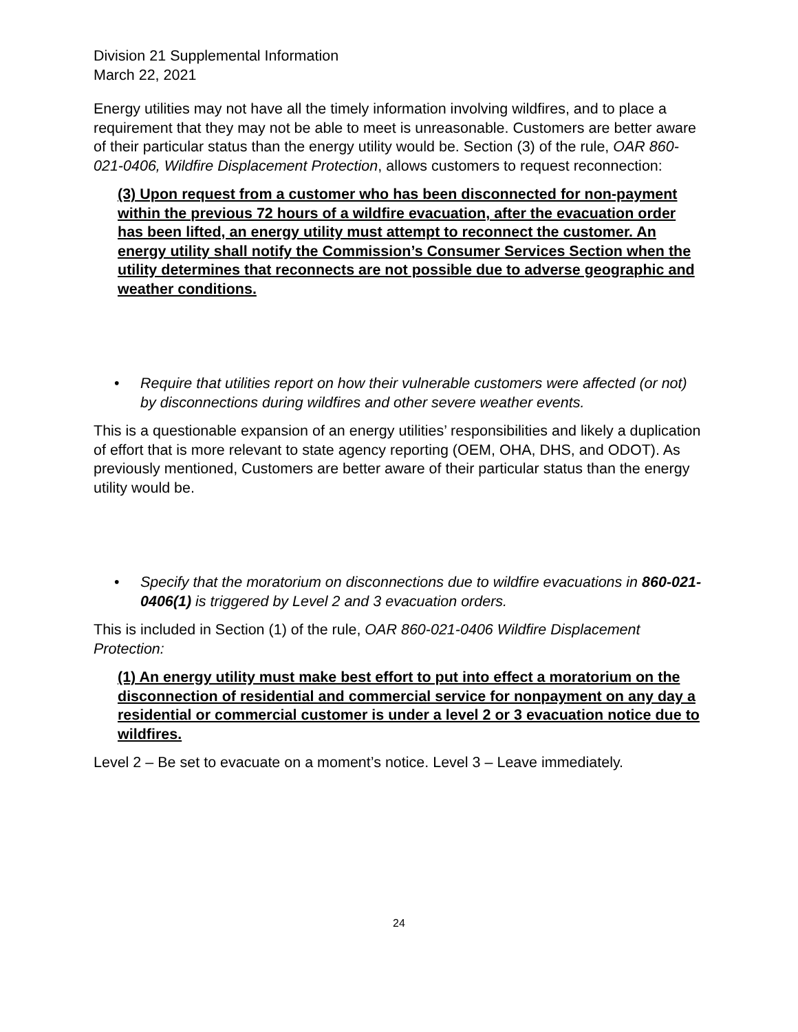Division 21 Supplemental Information
March 22, 2021
Energy utilities may not have all the timely information involving wildfires, and to place a requirement that they may not be able to meet is unreasonable. Customers are better aware of their particular status than the energy utility would be. Section (3) of the rule, OAR 860-021-0406, Wildfire Displacement Protection, allows customers to request reconnection:
(3) Upon request from a customer who has been disconnected for non-payment within the previous 72 hours of a wildfire evacuation, after the evacuation order has been lifted, an energy utility must attempt to reconnect the customer. An energy utility shall notify the Commission’s Consumer Services Section when the utility determines that reconnects are not possible due to adverse geographic and weather conditions.
• Require that utilities report on how their vulnerable customers were affected (or not) by disconnections during wildfires and other severe weather events.
This is a questionable expansion of an energy utilities’ responsibilities and likely a duplication of effort that is more relevant to state agency reporting (OEM, OHA, DHS, and ODOT). As previously mentioned, Customers are better aware of their particular status than the energy utility would be.
• Specify that the moratorium on disconnections due to wildfire evacuations in 860-021-0406(1) is triggered by Level 2 and 3 evacuation orders.
This is included in Section (1) of the rule, OAR 860-021-0406 Wildfire Displacement Protection:
(1) An energy utility must make best effort to put into effect a moratorium on the disconnection of residential and commercial service for nonpayment on any day a residential or commercial customer is under a level 2 or 3 evacuation notice due to wildfires.
Level 2 – Be set to evacuate on a moment’s notice. Level 3 – Leave immediately.
24